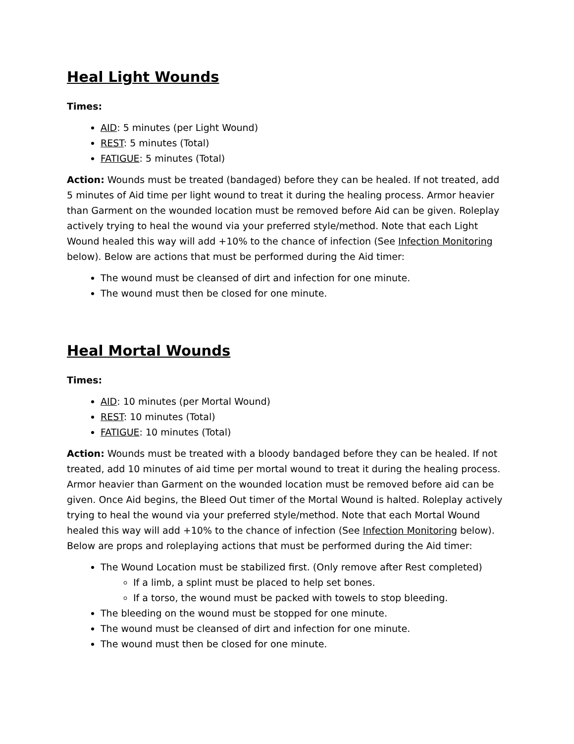Heal Light Wounds
Times:
AID: 5 minutes (per Light Wound)
REST: 5 minutes (Total)
FATIGUE: 5 minutes (Total)
Action: Wounds must be treated (bandaged) before they can be healed. If not treated, add 5 minutes of Aid time per light wound to treat it during the healing process. Armor heavier than Garment on the wounded location must be removed before Aid can be given. Roleplay actively trying to heal the wound via your preferred style/method. Note that each Light Wound healed this way will add +10% to the chance of infection (See Infection Monitoring below). Below are actions that must be performed during the Aid timer:
The wound must be cleansed of dirt and infection for one minute.
The wound must then be closed for one minute.
Heal Mortal Wounds
Times:
AID: 10 minutes (per Mortal Wound)
REST: 10 minutes (Total)
FATIGUE: 10 minutes (Total)
Action: Wounds must be treated with a bloody bandaged before they can be healed. If not treated, add 10 minutes of aid time per mortal wound to treat it during the healing process. Armor heavier than Garment on the wounded location must be removed before aid can be given. Once Aid begins, the Bleed Out timer of the Mortal Wound is halted. Roleplay actively trying to heal the wound via your preferred style/method. Note that each Mortal Wound healed this way will add +10% to the chance of infection (See Infection Monitoring below). Below are props and roleplaying actions that must be performed during the Aid timer:
The Wound Location must be stabilized first. (Only remove after Rest completed)
If a limb, a splint must be placed to help set bones.
If a torso, the wound must be packed with towels to stop bleeding.
The bleeding on the wound must be stopped for one minute.
The wound must be cleansed of dirt and infection for one minute.
The wound must then be closed for one minute.